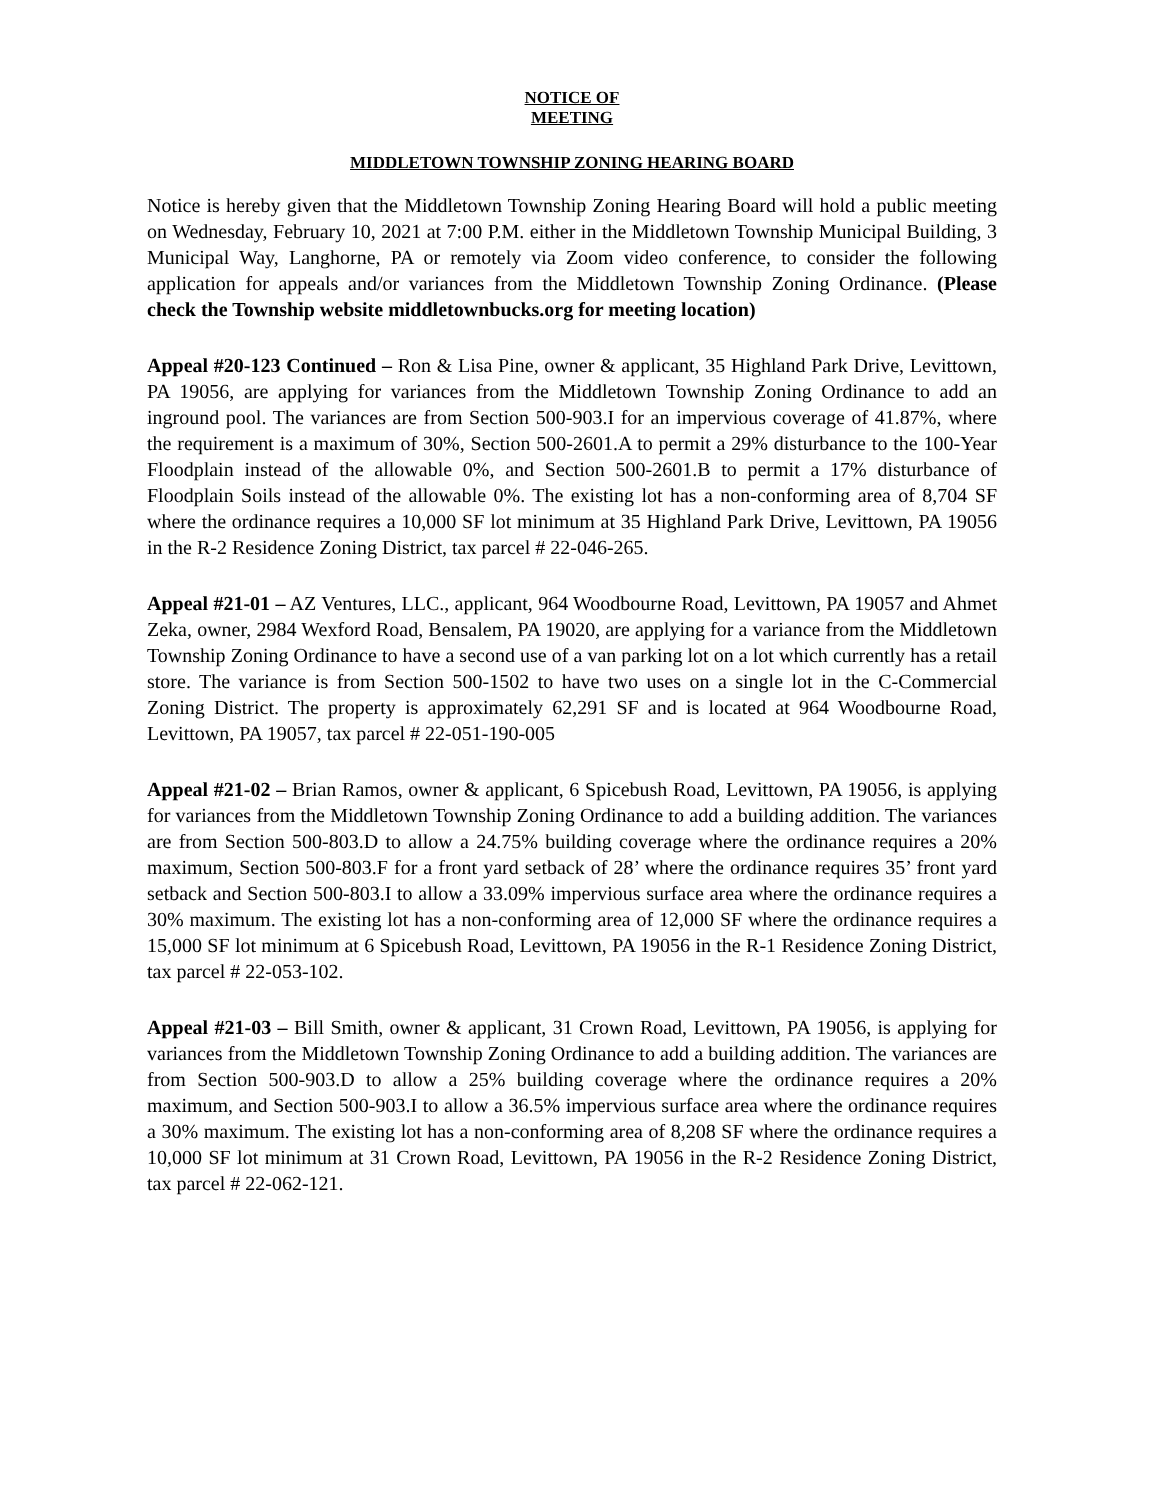NOTICE OF
MEETING
MIDDLETOWN TOWNSHIP ZONING HEARING BOARD
Notice is hereby given that the Middletown Township Zoning Hearing Board will hold a public meeting on Wednesday, February 10, 2021 at 7:00 P.M. either in the Middletown Township Municipal Building, 3 Municipal Way, Langhorne, PA or remotely via Zoom video conference, to consider the following application for appeals and/or variances from the Middletown Township Zoning Ordinance. (Please check the Township website middletownbucks.org for meeting location)
Appeal #20-123 Continued – Ron & Lisa Pine, owner & applicant, 35 Highland Park Drive, Levittown, PA 19056, are applying for variances from the Middletown Township Zoning Ordinance to add an inground pool. The variances are from Section 500-903.I for an impervious coverage of 41.87%, where the requirement is a maximum of 30%, Section 500-2601.A to permit a 29% disturbance to the 100-Year Floodplain instead of the allowable 0%, and Section 500-2601.B to permit a 17% disturbance of Floodplain Soils instead of the allowable 0%. The existing lot has a non-conforming area of 8,704 SF where the ordinance requires a 10,000 SF lot minimum at 35 Highland Park Drive, Levittown, PA 19056 in the R-2 Residence Zoning District, tax parcel # 22-046-265.
Appeal #21-01 – AZ Ventures, LLC., applicant, 964 Woodbourne Road, Levittown, PA 19057 and Ahmet Zeka, owner, 2984 Wexford Road, Bensalem, PA 19020, are applying for a variance from the Middletown Township Zoning Ordinance to have a second use of a van parking lot on a lot which currently has a retail store. The variance is from Section 500-1502 to have two uses on a single lot in the C-Commercial Zoning District. The property is approximately 62,291 SF and is located at 964 Woodbourne Road, Levittown, PA 19057, tax parcel # 22-051-190-005
Appeal #21-02 – Brian Ramos, owner & applicant, 6 Spicebush Road, Levittown, PA 19056, is applying for variances from the Middletown Township Zoning Ordinance to add a building addition. The variances are from Section 500-803.D to allow a 24.75% building coverage where the ordinance requires a 20% maximum, Section 500-803.F for a front yard setback of 28’ where the ordinance requires 35’ front yard setback and Section 500-803.I to allow a 33.09% impervious surface area where the ordinance requires a 30% maximum. The existing lot has a non-conforming area of 12,000 SF where the ordinance requires a 15,000 SF lot minimum at 6 Spicebush Road, Levittown, PA 19056 in the R-1 Residence Zoning District, tax parcel # 22-053-102.
Appeal #21-03 – Bill Smith, owner & applicant, 31 Crown Road, Levittown, PA 19056, is applying for variances from the Middletown Township Zoning Ordinance to add a building addition. The variances are from Section 500-903.D to allow a 25% building coverage where the ordinance requires a 20% maximum, and Section 500-903.I to allow a 36.5% impervious surface area where the ordinance requires a 30% maximum. The existing lot has a non-conforming area of 8,208 SF where the ordinance requires a 10,000 SF lot minimum at 31 Crown Road, Levittown, PA 19056 in the R-2 Residence Zoning District, tax parcel # 22-062-121.